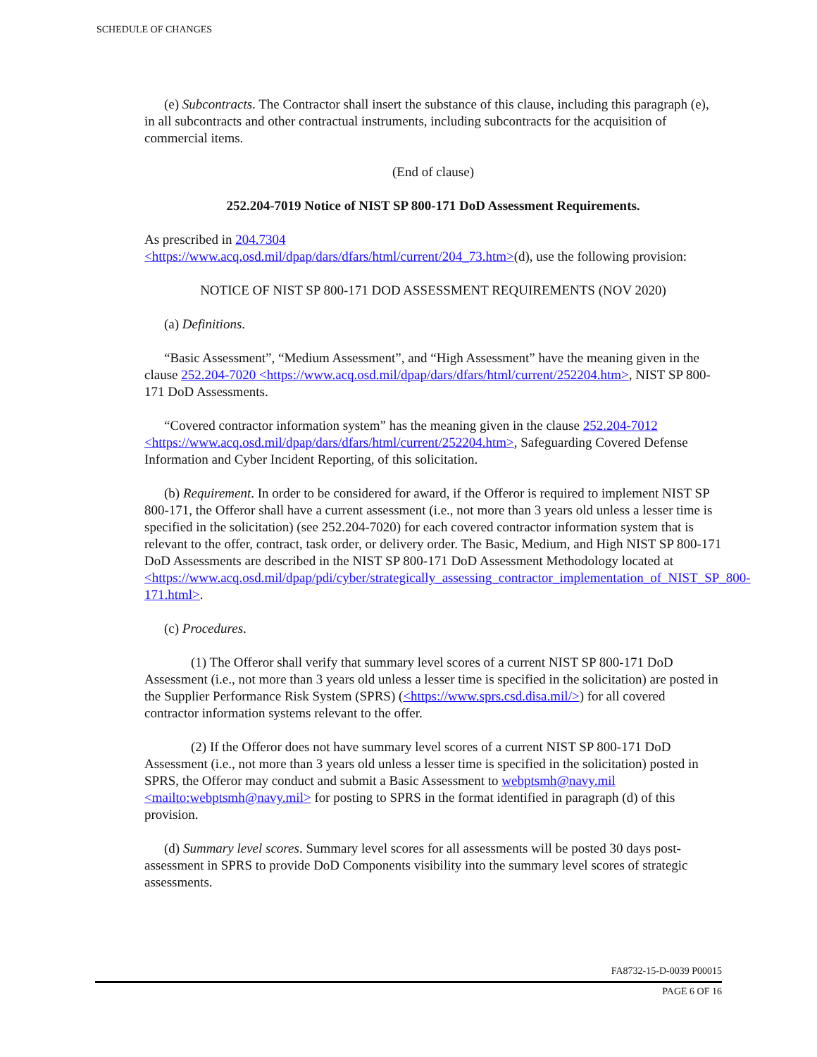SCHEDULE OF CHANGES
(e) Subcontracts. The Contractor shall insert the substance of this clause, including this paragraph (e), in all subcontracts and other contractual instruments, including subcontracts for the acquisition of commercial items.
(End of clause)
252.204-7019 Notice of NIST SP 800-171 DoD Assessment Requirements.
As prescribed in 204.7304
<https://www.acq.osd.mil/dpap/dars/dfars/html/current/204_73.htm>(d), use the following provision:
NOTICE OF NIST SP 800-171 DOD ASSESSMENT REQUIREMENTS (NOV 2020)
(a) Definitions.
“Basic Assessment”, “Medium Assessment”, and “High Assessment” have the meaning given in the clause 252.204-7020 <https://www.acq.osd.mil/dpap/dars/dfars/html/current/252204.htm>, NIST SP 800-171 DoD Assessments.
“Covered contractor information system” has the meaning given in the clause 252.204-7012 <https://www.acq.osd.mil/dpap/dars/dfars/html/current/252204.htm>, Safeguarding Covered Defense Information and Cyber Incident Reporting, of this solicitation.
(b) Requirement. In order to be considered for award, if the Offeror is required to implement NIST SP 800-171, the Offeror shall have a current assessment (i.e., not more than 3 years old unless a lesser time is specified in the solicitation) (see 252.204-7020) for each covered contractor information system that is relevant to the offer, contract, task order, or delivery order. The Basic, Medium, and High NIST SP 800-171 DoD Assessments are described in the NIST SP 800-171 DoD Assessment Methodology located at <https://www.acq.osd.mil/dpap/pdi/cyber/strategically_assessing_contractor_implementation_of_NIST_SP_800-171.html>.
(c) Procedures.
(1) The Offeror shall verify that summary level scores of a current NIST SP 800-171 DoD Assessment (i.e., not more than 3 years old unless a lesser time is specified in the solicitation) are posted in the Supplier Performance Risk System (SPRS) (<https://www.sprs.csd.disa.mil/>) for all covered contractor information systems relevant to the offer.
(2) If the Offeror does not have summary level scores of a current NIST SP 800-171 DoD Assessment (i.e., not more than 3 years old unless a lesser time is specified in the solicitation) posted in SPRS, the Offeror may conduct and submit a Basic Assessment to webptsmh@navy.mil <mailto:webptsmh@navy.mil> for posting to SPRS in the format identified in paragraph (d) of this provision.
(d) Summary level scores. Summary level scores for all assessments will be posted 30 days post-assessment in SPRS to provide DoD Components visibility into the summary level scores of strategic assessments.
FA8732-15-D-0039 P00015
PAGE 6 OF 16